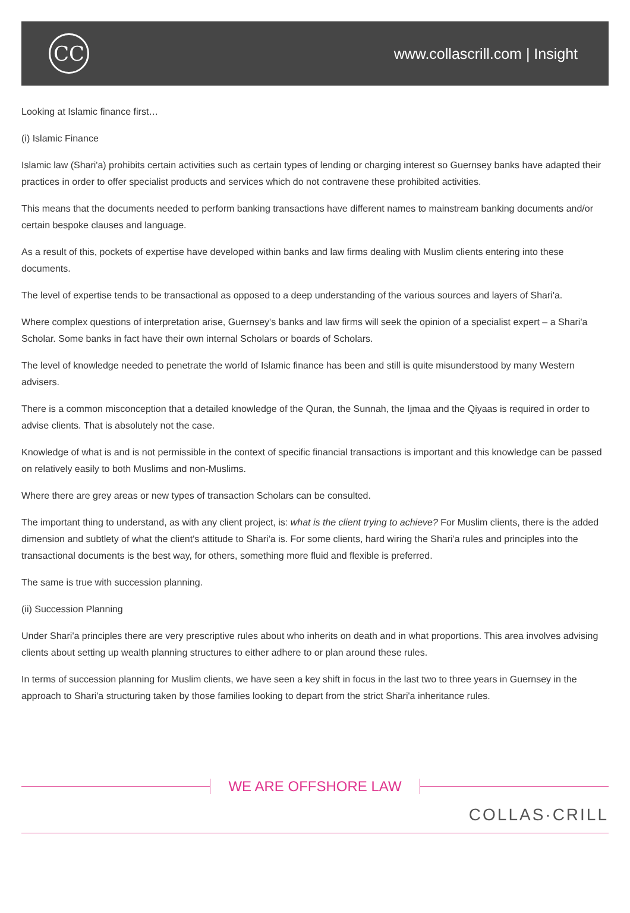CC
www.collascrill.com | Insight
Looking at Islamic finance first…
(i) Islamic Finance
Islamic law (Shari'a) prohibits certain activities such as certain types of lending or charging interest so Guernsey banks have adapted their practices in order to offer specialist products and services which do not contravene these prohibited activities.
This means that the documents needed to perform banking transactions have different names to mainstream banking documents and/or certain bespoke clauses and language.
As a result of this, pockets of expertise have developed within banks and law firms dealing with Muslim clients entering into these documents.
The level of expertise tends to be transactional as opposed to a deep understanding of the various sources and layers of Shari'a.
Where complex questions of interpretation arise, Guernsey's banks and law firms will seek the opinion of a specialist expert – a Shari'a Scholar. Some banks in fact have their own internal Scholars or boards of Scholars.
The level of knowledge needed to penetrate the world of Islamic finance has been and still is quite misunderstood by many Western advisers.
There is a common misconception that a detailed knowledge of the Quran, the Sunnah, the Ijmaa and the Qiyaas is required in order to advise clients. That is absolutely not the case.
Knowledge of what is and is not permissible in the context of specific financial transactions is important and this knowledge can be passed on relatively easily to both Muslims and non-Muslims.
Where there are grey areas or new types of transaction Scholars can be consulted.
The important thing to understand, as with any client project, is: what is the client trying to achieve? For Muslim clients, there is the added dimension and subtlety of what the client's attitude to Shari'a is. For some clients, hard wiring the Shari'a rules and principles into the transactional documents is the best way, for others, something more fluid and flexible is preferred.
The same is true with succession planning.
(ii) Succession Planning
Under Shari'a principles there are very prescriptive rules about who inherits on death and in what proportions. This area involves advising clients about setting up wealth planning structures to either adhere to or plan around these rules.
In terms of succession planning for Muslim clients, we have seen a key shift in focus in the last two to three years in Guernsey in the approach to Shari'a structuring taken by those families looking to depart from the strict Shari'a inheritance rules.
WE ARE OFFSHORE LAW
COLLAS·CRILL